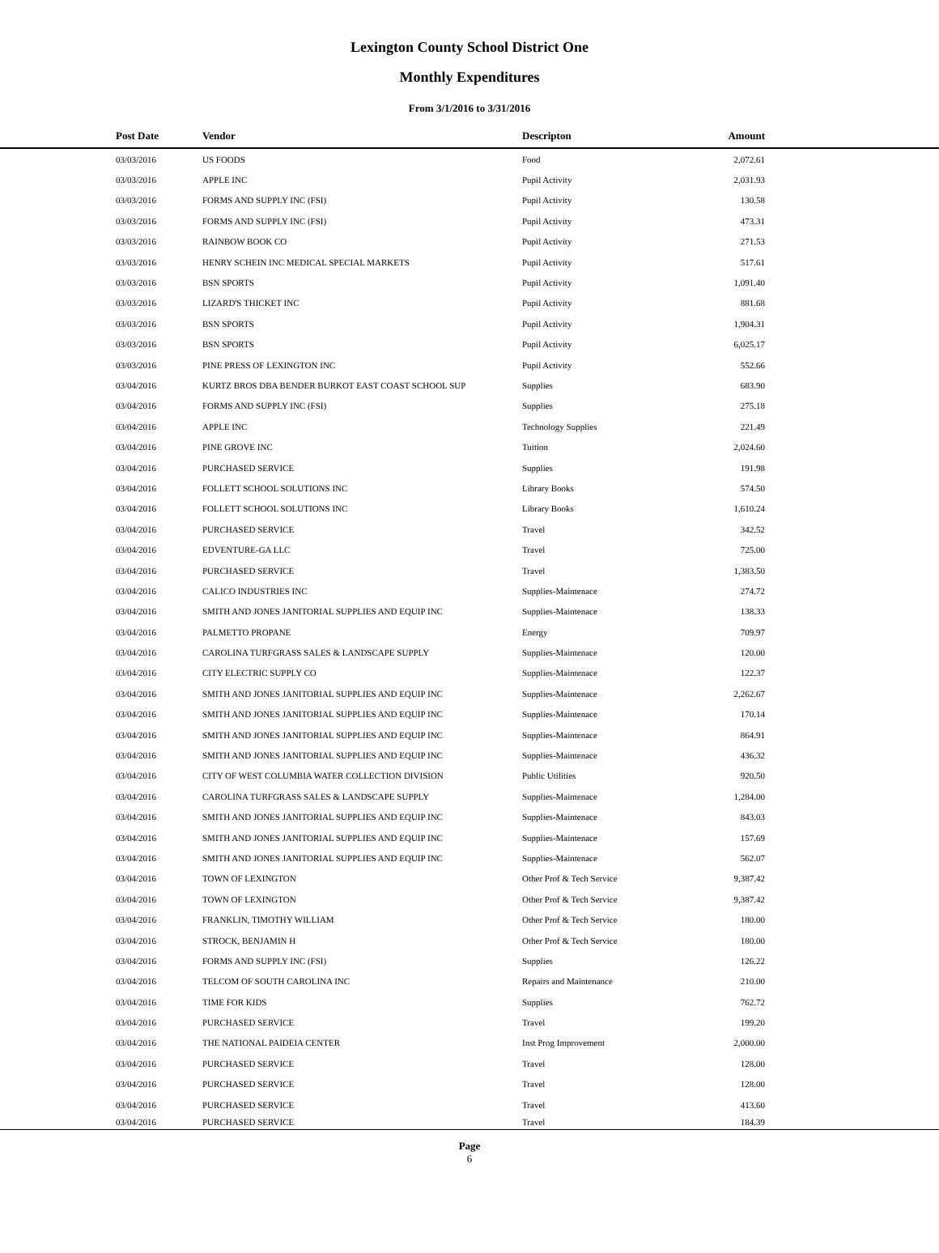Lexington County School District One
Monthly Expenditures
From 3/1/2016 to 3/31/2016
| Post Date | Vendor | Descripton | Amount | |
| --- | --- | --- | --- | --- |
| 03/03/2016 | US FOODS | Food | 2,072.61 | |
| 03/03/2016 | APPLE INC | Pupil Activity | 2,031.93 | |
| 03/03/2016 | FORMS AND SUPPLY INC (FSI) | Pupil Activity | 130.58 | |
| 03/03/2016 | FORMS AND SUPPLY INC (FSI) | Pupil Activity | 473.31 | |
| 03/03/2016 | RAINBOW BOOK CO | Pupil Activity | 271.53 | |
| 03/03/2016 | HENRY SCHEIN INC MEDICAL SPECIAL MARKETS | Pupil Activity | 517.61 | |
| 03/03/2016 | BSN SPORTS | Pupil Activity | 1,091.40 | |
| 03/03/2016 | LIZARD'S THICKET INC | Pupil Activity | 881.68 | |
| 03/03/2016 | BSN SPORTS | Pupil Activity | 1,904.31 | |
| 03/03/2016 | BSN SPORTS | Pupil Activity | 6,025.17 | |
| 03/03/2016 | PINE PRESS OF LEXINGTON INC | Pupil Activity | 552.66 | |
| 03/04/2016 | KURTZ BROS DBA BENDER BURKOT EAST COAST SCHOOL SUP | Supplies | 683.90 | |
| 03/04/2016 | FORMS AND SUPPLY INC (FSI) | Supplies | 275.18 | |
| 03/04/2016 | APPLE INC | Technology Supplies | 221.49 | |
| 03/04/2016 | PINE GROVE INC | Tuition | 2,024.60 | |
| 03/04/2016 | PURCHASED SERVICE | Supplies | 191.98 | |
| 03/04/2016 | FOLLETT SCHOOL SOLUTIONS INC | Library Books | 574.50 | |
| 03/04/2016 | FOLLETT SCHOOL SOLUTIONS INC | Library Books | 1,610.24 | |
| 03/04/2016 | PURCHASED SERVICE | Travel | 342.52 | |
| 03/04/2016 | EDVENTURE-GA LLC | Travel | 725.00 | |
| 03/04/2016 | PURCHASED SERVICE | Travel | 1,383.50 | |
| 03/04/2016 | CALICO INDUSTRIES INC | Supplies-Maintenace | 274.72 | |
| 03/04/2016 | SMITH AND JONES JANITORIAL SUPPLIES AND EQUIP INC | Supplies-Maintenace | 138.33 | |
| 03/04/2016 | PALMETTO PROPANE | Energy | 709.97 | |
| 03/04/2016 | CAROLINA TURFGRASS SALES & LANDSCAPE SUPPLY | Supplies-Maintenace | 120.00 | |
| 03/04/2016 | CITY ELECTRIC SUPPLY CO | Supplies-Maintenace | 122.37 | |
| 03/04/2016 | SMITH AND JONES JANITORIAL SUPPLIES AND EQUIP INC | Supplies-Maintenace | 2,262.67 | |
| 03/04/2016 | SMITH AND JONES JANITORIAL SUPPLIES AND EQUIP INC | Supplies-Maintenace | 170.14 | |
| 03/04/2016 | SMITH AND JONES JANITORIAL SUPPLIES AND EQUIP INC | Supplies-Maintenace | 864.91 | |
| 03/04/2016 | SMITH AND JONES JANITORIAL SUPPLIES AND EQUIP INC | Supplies-Maintenace | 436.32 | |
| 03/04/2016 | CITY OF WEST COLUMBIA WATER COLLECTION DIVISION | Public Utilities | 920.50 | |
| 03/04/2016 | CAROLINA TURFGRASS SALES & LANDSCAPE SUPPLY | Supplies-Maintenace | 1,284.00 | |
| 03/04/2016 | SMITH AND JONES JANITORIAL SUPPLIES AND EQUIP INC | Supplies-Maintenace | 843.03 | |
| 03/04/2016 | SMITH AND JONES JANITORIAL SUPPLIES AND EQUIP INC | Supplies-Maintenace | 157.69 | |
| 03/04/2016 | SMITH AND JONES JANITORIAL SUPPLIES AND EQUIP INC | Supplies-Maintenace | 562.07 | |
| 03/04/2016 | TOWN OF LEXINGTON | Other Prof & Tech Service | 9,387.42 | |
| 03/04/2016 | TOWN OF LEXINGTON | Other Prof & Tech Service | 9,387.42 | |
| 03/04/2016 | FRANKLIN, TIMOTHY WILLIAM | Other Prof & Tech Service | 180.00 | |
| 03/04/2016 | STROCK, BENJAMIN H | Other Prof & Tech Service | 180.00 | |
| 03/04/2016 | FORMS AND SUPPLY INC (FSI) | Supplies | 126.22 | |
| 03/04/2016 | TELCOM OF SOUTH CAROLINA INC | Repairs and Maintenance | 210.00 | |
| 03/04/2016 | TIME FOR KIDS | Supplies | 762.72 | |
| 03/04/2016 | PURCHASED SERVICE | Travel | 199.20 | |
| 03/04/2016 | THE NATIONAL PAIDEIA CENTER | Inst Prog Improvement | 2,000.00 | |
| 03/04/2016 | PURCHASED SERVICE | Travel | 128.00 | |
| 03/04/2016 | PURCHASED SERVICE | Travel | 128.00 | |
| 03/04/2016 | PURCHASED SERVICE | Travel | 413.60 | |
| 03/04/2016 | PURCHASED SERVICE | Travel | 184.39 | |
Page
6